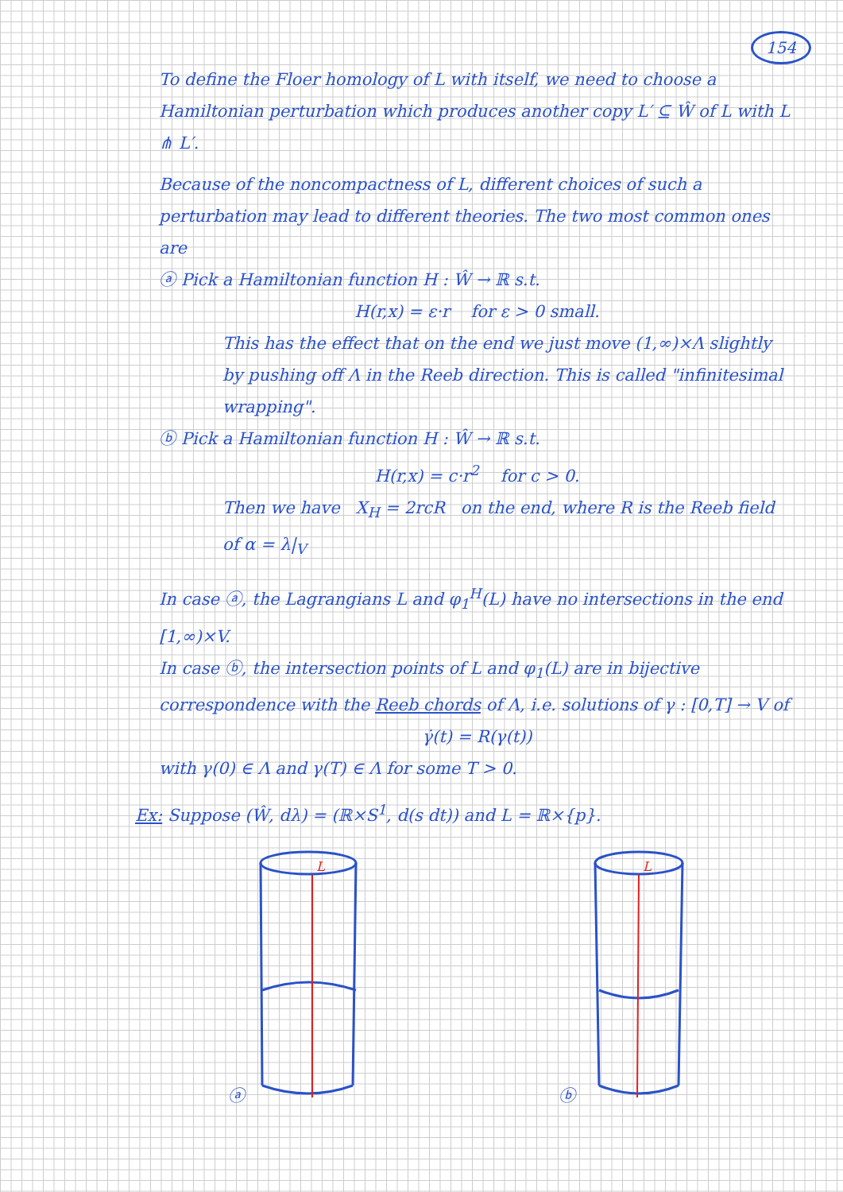154
To define the Floer homology of L with itself, we need to choose a Hamiltonian perturbation which produces another copy L′ ⊆ Ŵ of L with L ⋔ L′.
Because of the noncompactness of L, different choices of such a perturbation may lead to different theories. The two most common ones are
ⓐ Pick a Hamiltonian function H : Ŵ → ℝ s.t.
H(r,x) = ε·r for ε > 0 small.
This has the effect that on the end we just move (1,∞)×Λ slightly by pushing off Λ in the Reeb direction. This is called "infinitesimal wrapping".
ⓑ Pick a Hamiltonian function H : Ŵ → ℝ s.t.
H(r,x) = c·r<sup>2</sup> for c > 0.
Then we have X<sub>H</sub> = 2rcR on the end, where R is the Reeb field of α = λ|<sub>V</sub>
In case ⓐ, the Lagrangians L and φ<sub>1</sub><sup>H</sup>(L) have no intersections in the end [1,∞)×V.
In case ⓑ, the intersection points of L and φ<sub>1</sub>(L) are in bijective correspondence with the Reeb chords of Λ, i.e. solutions of γ : [0,T] → V of
γ̇(t) = R(γ(t))
with γ(0) ∈ Λ and γ(T) ∈ Λ for some T > 0.
Ex: Suppose (Ŵ, dλ) = (ℝ×S<sup>1</sup>, d(s dt)) and L = ℝ×{p}.
ⓐ
L
ⓑ
L